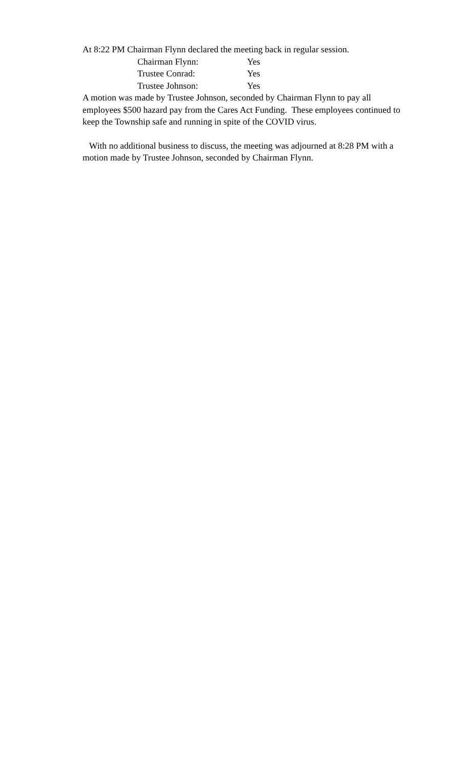At 8:22 PM Chairman Flynn declared the meeting back in regular session.
| Chairman Flynn: | Yes |
| Trustee Conrad: | Yes |
| Trustee Johnson: | Yes |
A motion was made by Trustee Johnson, seconded by Chairman Flynn to pay all employees $500 hazard pay from the Cares Act Funding. These employees continued to keep the Township safe and running in spite of the COVID virus.
With no additional business to discuss, the meeting was adjourned at 8:28 PM with a motion made by Trustee Johnson, seconded by Chairman Flynn.